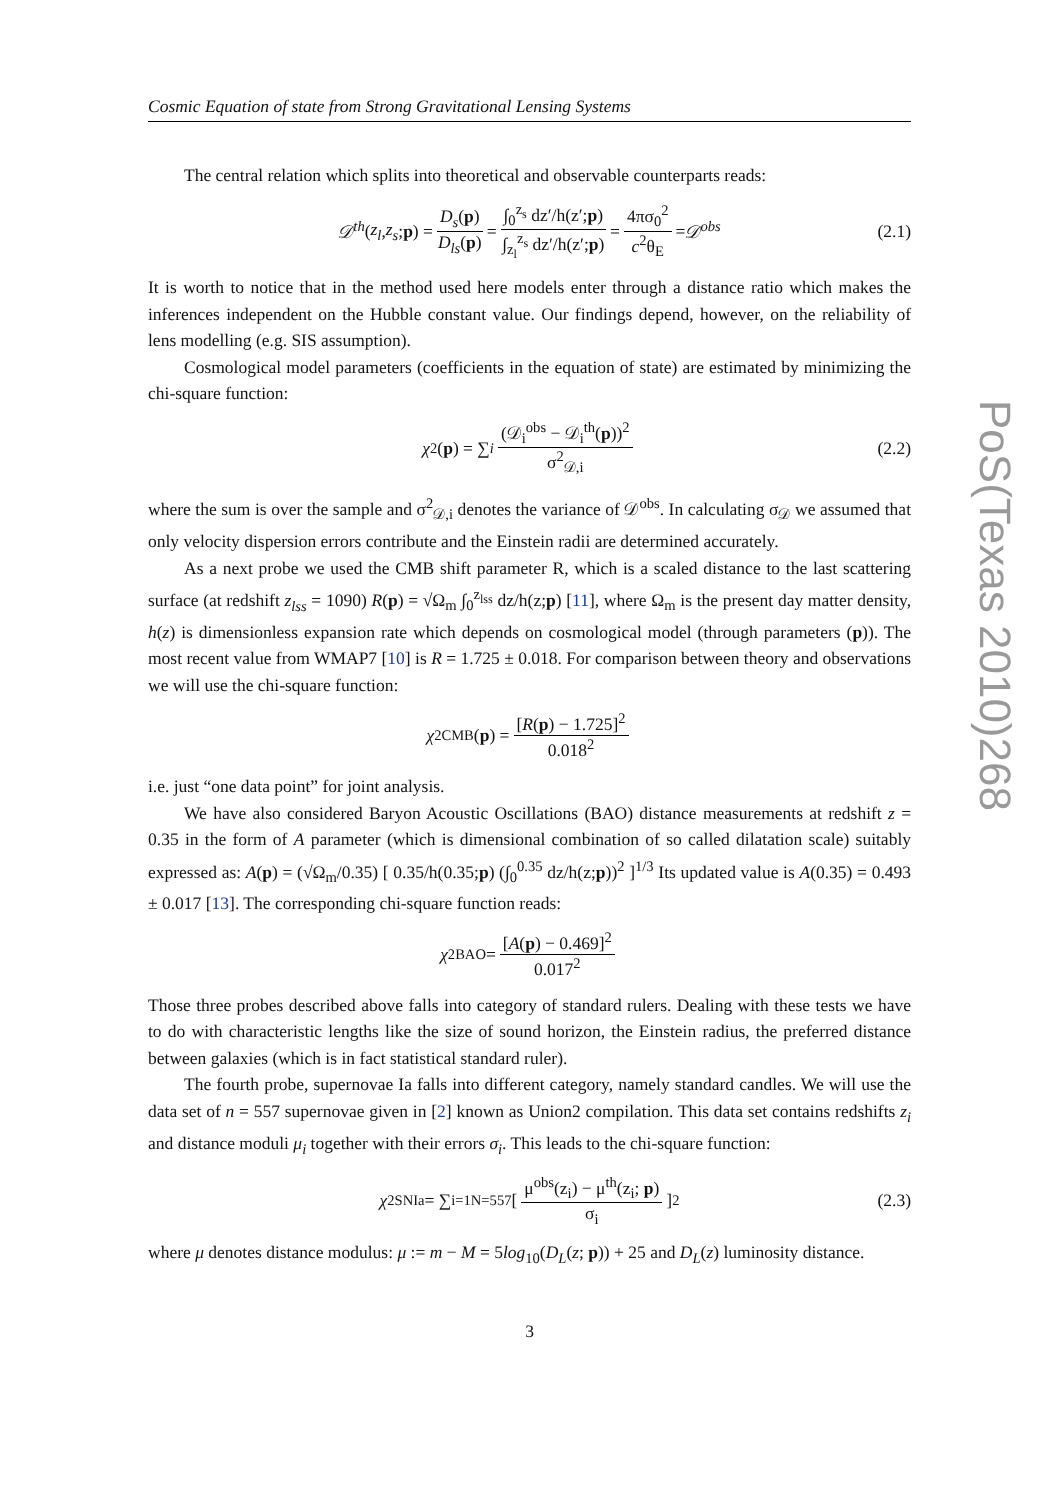Cosmic Equation of state from Strong Gravitational Lensing Systems
The central relation which splits into theoretical and observable counterparts reads:
𝒟<sup>th</sup> (z<sub>l</sub>, z<sub>s</sub>; p) = D<sub>s</sub>(p) D<sub>ls</sub>(p) = ∫<sub>0</sub><sup>z<sub>s</sub></sup> dz′/h(z′;p) ∫<sub>z<sub>l</sub></sub><sup>z<sub>s</sub></sup> dz′/h(z′;p) = 4πσ<sub>0</sub><sup>2</sup> c<sup>2</sup>θ<sub>E</sub> = 𝒟<sup>obs</sup> (2.1)
It is worth to notice that in the method used here models enter through a distance ratio which makes the inferences independent on the Hubble constant value. Our findings depend, however, on the reliability of lens modelling (e.g. SIS assumption).
Cosmological model parameters (coefficients in the equation of state) are estimated by minimizing the chi-square function:
χ<sup>2</sup>(p) = ∑<sub>i</sub> (𝒟<sub>i</sub><sup>obs</sup> − 𝒟<sub>i</sub><sup>th</sup>(p))<sup>2</sup> σ<sup>2</sup><sub>𝒟,i</sub> (2.2)
where the sum is over the sample and σ<sup>2</sup><sub>𝒟,i</sub> denotes the variance of 𝒟<sup>obs</sup>. In calculating σ<sub>𝒟</sub> we assumed that only velocity dispersion errors contribute and the Einstein radii are determined accurately.
As a next probe we used the CMB shift parameter R, which is a scaled distance to the last scattering surface (at redshift z<sub>lss</sub> = 1090) R(p) = √Ω<sub>m</sub> ∫<sub>0</sub><sup>z<sub>lss</sub></sup> dz/h(z;p) [11], where Ω<sub>m</sub> is the present day matter density, h(z) is dimensionless expansion rate which depends on cosmological model (through parameters (p)). The most recent value from WMAP7 [10] is R = 1.725 ± 0.018. For comparison between theory and observations we will use the chi-square function:
χ<sup>2</sup><sub>CMB</sub>(p) = [R(p) − 1.725]<sup>2</sup> 0.018<sup>2</sup>
i.e. just “one data point” for joint analysis.
We have also considered Baryon Acoustic Oscillations (BAO) distance measurements at redshift z = 0.35 in the form of A parameter (which is dimensional combination of so called dilatation scale) suitably expressed as: A(p) = (√Ω<sub>m</sub>/0.35) [ 0.35/h(0.35;p) (∫<sub>0</sub><sup>0.35</sup> dz/h(z;p))<sup>2</sup> ]<sup>1/3</sup> Its updated value is A(0.35) = 0.493 ± 0.017 [13]. The corresponding chi-square function reads:
χ<sup>2</sup><sub>BAO</sub> = [A(p) − 0.469]<sup>2</sup> 0.017<sup>2</sup>
Those three probes described above falls into category of standard rulers. Dealing with these tests we have to do with characteristic lengths like the size of sound horizon, the Einstein radius, the preferred distance between galaxies (which is in fact statistical standard ruler).
The fourth probe, supernovae Ia falls into different category, namely standard candles. We will use the data set of n = 557 supernovae given in [2] known as Union2 compilation. This data set contains redshifts z<sub>i</sub> and distance moduli μ<sub>i</sub> together with their errors σ<sub>i</sub>. This leads to the chi-square function:
χ<sup>2</sup><sub>SNIa</sub> = ∑<sub>i=1</sub><sup>N=557</sup> [ μ<sup>obs</sup>(z<sub>i</sub>) − μ<sup>th</sup>(z<sub>i</sub>; p) σ<sub>i</sub> ]<sup>2</sup> (2.3)
where μ denotes distance modulus: μ := m − M = 5log<sub>10</sub>(D<sub>L</sub>(z; p)) + 25 and D<sub>L</sub>(z) luminosity distance.
3
PoS(Texas 2010)268